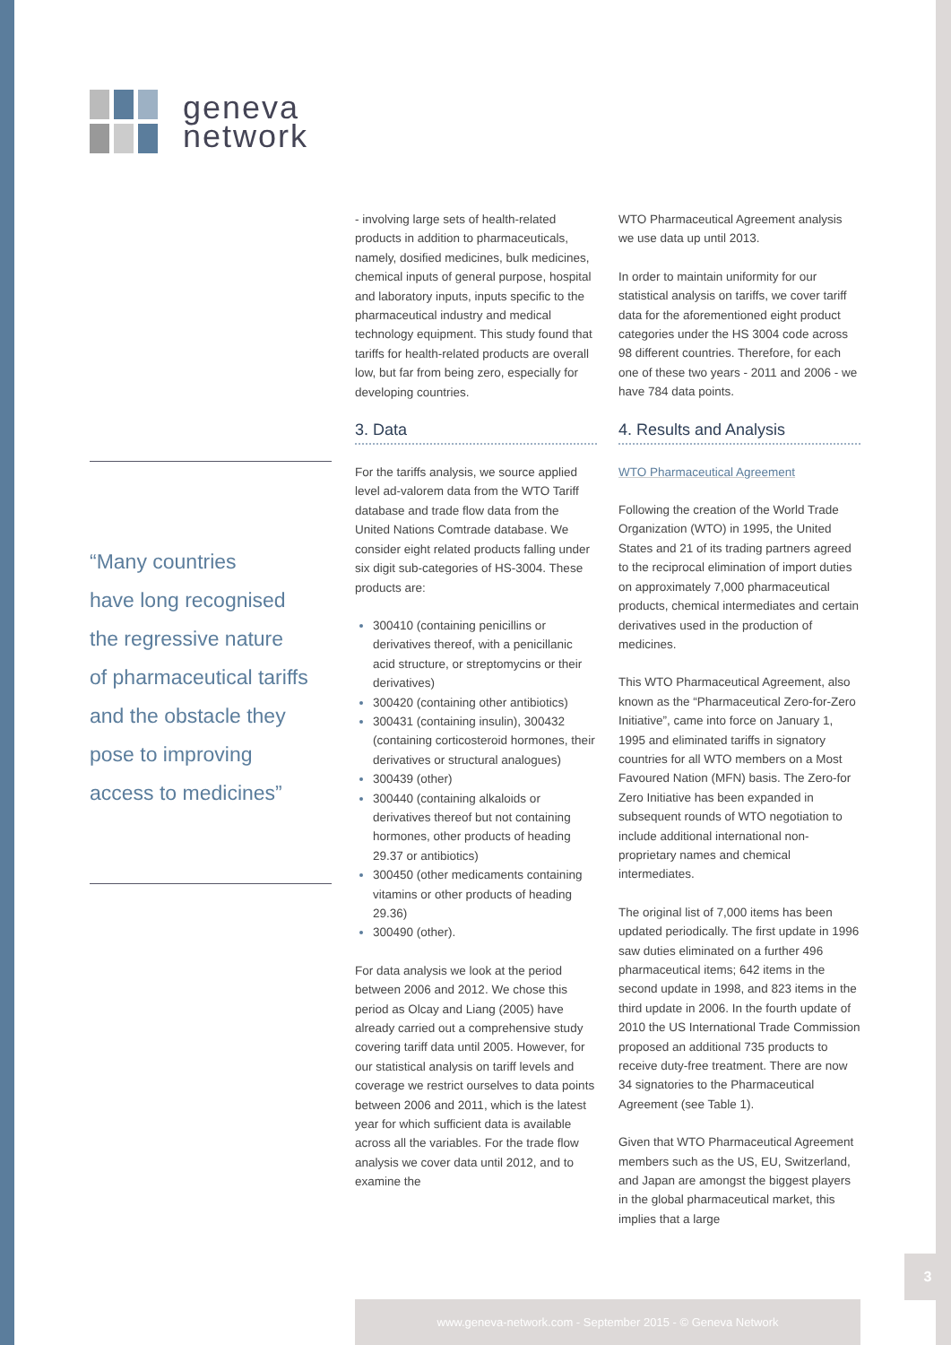geneva
network
“Many countries
have long recognised
the regressive nature
of pharmaceutical tariffs
and the obstacle they
pose to improving
access to medicines”
- involving large sets of health-related products in addition to pharmaceuticals, namely, dosified medicines, bulk medicines, chemical inputs of general purpose, hospital and laboratory inputs, inputs specific to the pharmaceutical industry and medical technology equipment. This study found that tariffs for health-related products are overall low, but far from being zero, especially for developing countries.
3. Data
For the tariffs analysis, we source applied level ad-valorem data from the WTO Tariff database and trade flow data from the United Nations Comtrade database. We consider eight related products falling under six digit sub-categories of HS-3004. These products are:
300410 (containing penicillins or derivatives thereof, with a penicillanic acid structure, or streptomycins or their derivatives)
300420 (containing other antibiotics)
300431 (containing insulin), 300432 (containing corticosteroid hormones, their derivatives or structural analogues)
300439 (other)
300440 (containing alkaloids or derivatives thereof but not containing hormones, other products of heading 29.37 or antibiotics)
300450 (other medicaments containing vitamins or other products of heading 29.36)
300490 (other).
For data analysis we look at the period between 2006 and 2012. We chose this period as Olcay and Liang (2005) have already carried out a comprehensive study covering tariff data until 2005. However, for our statistical analysis on tariff levels and coverage we restrict ourselves to data points between 2006 and 2011, which is the latest year for which sufficient data is available across all the variables. For the trade flow analysis we cover data until 2012, and to examine the
WTO Pharmaceutical Agreement analysis we use data up until 2013.
In order to maintain uniformity for our statistical analysis on tariffs, we cover tariff data for the aforementioned eight product categories under the HS 3004 code across 98 different countries. Therefore, for each one of these two years - 2011 and 2006 - we have 784 data points.
4. Results and Analysis
WTO Pharmaceutical Agreement
Following the creation of the World Trade Organization (WTO) in 1995, the United States and 21 of its trading partners agreed to the reciprocal elimination of import duties on approximately 7,000 pharmaceutical products, chemical intermediates and certain derivatives used in the production of medicines.
This WTO Pharmaceutical Agreement, also known as the “Pharmaceutical Zero-for-Zero Initiative”, came into force on January 1, 1995 and eliminated tariffs in signatory countries for all WTO members on a Most Favoured Nation (MFN) basis. The Zero-for Zero Initiative has been expanded in subsequent rounds of WTO negotiation to include additional international non-proprietary names and chemical intermediates.
The original list of 7,000 items has been updated periodically. The first update in 1996 saw duties eliminated on a further 496 pharmaceutical items; 642 items in the second update in 1998, and 823 items in the third update in 2006. In the fourth update of 2010 the US International Trade Commission proposed an additional 735 products to receive duty-free treatment. There are now 34 signatories to the Pharmaceutical Agreement (see Table 1).
Given that WTO Pharmaceutical Agreement members such as the US, EU, Switzerland, and Japan are amongst the biggest players in the global pharmaceutical market, this implies that a large
3
www.geneva-network.com - September 2015 - © Geneva Network